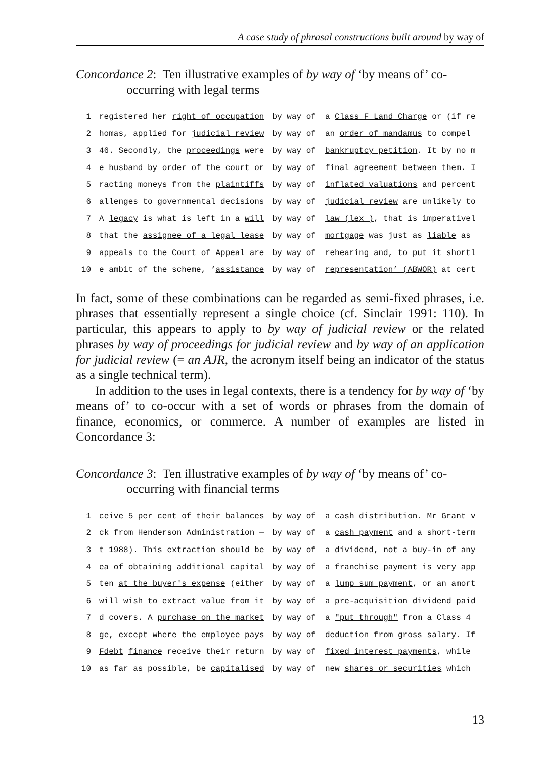A case study of phrasal constructions built around by way of
Concordance 2: Ten illustrative examples of by way of ‘by means of’ co-occurring with legal terms
| 1 | registered her right of occupation | by way of | a Class F Land Charge or (if re |
| 2 | homas, applied for judicial review | by way of | an order of mandamus to compel |
| 3 | 46. Secondly, the proceedings were | by way of | bankruptcy petition . It by no m |
| 4 | e husband by order of the court or | by way of | final agreement between them. I |
| 5 | racting moneys from the plaintiffs | by way of | inflated valuations and percent |
| 6 | allenges to governmental decisions | by way of | judicial review are unlikely to |
| 7 | A legacy is what is left in a will | by way of | law (lex ) , that is imperativel |
| 8 | that the assignee of a legal lease | by way of | mortgage was just as liable as |
| 9 | appeals to the Court of Appeal are | by way of | rehearing and, to put it shortl |
| 10 | e ambit of the scheme, ‘ assistance | by way of | representation’ (ABWOR) at cert |
In fact, some of these combinations can be regarded as semi-fixed phrases, i.e. phrases that essentially represent a single choice (cf. Sinclair 1991: 110). In particular, this appears to apply to by way of judicial review or the related phrases by way of proceedings for judicial review and by way of an application for judicial review (= an AJR, the acronym itself being an indicator of the status as a single technical term).
In addition to the uses in legal contexts, there is a tendency for by way of ‘by means of’ to co-occur with a set of words or phrases from the domain of finance, economics, or commerce. A number of examples are listed in Concordance 3:
Concordance 3: Ten illustrative examples of by way of ‘by means of’ co-occurring with financial terms
| 1 | ceive 5 per cent of their balances | by way of | a cash distribution . Mr Grant v |
| 2 | ck from Henderson Administration — | by way of | a cash payment and a short-term |
| 3 | t 1988). This extraction should be | by way of | a dividend , not a buy-in of any |
| 4 | ea of obtaining additional capital | by way of | a franchise payment is very app |
| 5 | ten at the buyer's expense (either | by way of | a lump sum payment , or an amort |
| 6 | will wish to extract value from it | by way of | a pre-acquisition dividend paid |
| 7 | d covers. A purchase on the market | by way of | a "put through" from a Class 4 |
| 8 | ge, except where the employee pays | by way of | deduction from gross salary . If |
| 9 | Fdebt finance receive their return | by way of | fixed interest payments , while |
| 10 | as far as possible, be capitalised | by way of | new shares or securities which |
13